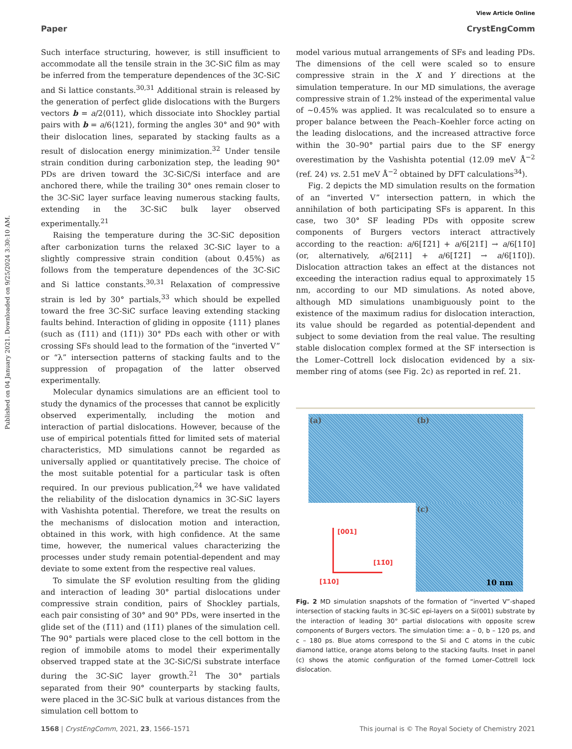Published on 04 January 2021. Downloaded on 9/25/2024 3:30:10 AM.
View Article Online
Paper CrystEngComm
Such interface structuring, however, is still insufficient to accommodate all the tensile strain in the 3C-SiC film as may be inferred from the temperature dependences of the 3C-SiC and Si lattice constants.<sup>30,31</sup> Additional strain is released by the generation of perfect glide dislocations with the Burgers vectors b = a/2⟨011⟩, which dissociate into Shockley partial pairs with b = a/6⟨121⟩, forming the angles 30° and 90° with their dislocation lines, separated by stacking faults as a result of dislocation energy minimization.<sup>32</sup> Under tensile strain condition during carbonization step, the leading 90° PDs are driven toward the 3C-SiC/Si interface and are anchored there, while the trailing 30° ones remain closer to the 3C-SiC layer surface leaving numerous stacking faults, extending in the 3C-SiC bulk layer observed experimentally.<sup>21</sup>
Raising the temperature during the 3C-SiC deposition after carbonization turns the relaxed 3C-SiC layer to a slightly compressive strain condition (about 0.45%) as follows from the temperature dependences of the 3C-SiC and Si lattice constants.<sup>30,31</sup> Relaxation of compressive strain is led by 30° partials,<sup>33</sup> which should be expelled toward the free 3C-SiC surface leaving extending stacking faults behind. Interaction of gliding in opposite {111} planes (such as (1̄11) and (11̄1)) 30° PDs each with other or with crossing SFs should lead to the formation of the “inverted V” or “λ” intersection patterns of stacking faults and to the suppression of propagation of the latter observed experimentally.
Molecular dynamics simulations are an efficient tool to study the dynamics of the processes that cannot be explicitly observed experimentally, including the motion and interaction of partial dislocations. However, because of the use of empirical potentials fitted for limited sets of material characteristics, MD simulations cannot be regarded as universally applied or quantitatively precise. The choice of the most suitable potential for a particular task is often required. In our previous publication,<sup>24</sup> we have validated the reliability of the dislocation dynamics in 3C-SiC layers with Vashishta potential. Therefore, we treat the results on the mechanisms of dislocation motion and interaction, obtained in this work, with high confidence. At the same time, however, the numerical values characterizing the processes under study remain potential-dependent and may deviate to some extent from the respective real values.
To simulate the SF evolution resulting from the gliding and interaction of leading 30° partial dislocations under compressive strain condition, pairs of Shockley partials, each pair consisting of 30° and 90° PDs, were inserted in the glide set of the (1̄11) and (11̄1) planes of the simulation cell. The 90° partials were placed close to the cell bottom in the region of immobile atoms to model their experimentally observed trapped state at the 3C-SiC/Si substrate interface during the 3C-SiC layer growth.<sup>21</sup> The 30° partials separated from their 90° counterparts by stacking faults, were placed in the 3C-SiC bulk at various distances from the simulation cell bottom to
model various mutual arrangements of SFs and leading PDs. The dimensions of the cell were scaled so to ensure compressive strain in the X and Y directions at the simulation temperature. In our MD simulations, the average compressive strain of 1.2% instead of the experimental value of ∼0.45% was applied. It was recalculated so to ensure a proper balance between the Peach–Koehler force acting on the leading dislocations, and the increased attractive force within the 30–90° partial pairs due to the SF energy overestimation by the Vashishta potential (12.09 meV Å<sup>−2</sup> (ref. 24) vs. 2.51 meV Å<sup>−2</sup> obtained by DFT calculations<sup>34</sup>).
Fig. 2 depicts the MD simulation results on the formation of an “inverted V” intersection pattern, in which the annihilation of both participating SFs is apparent. In this case, two 30° SF leading PDs with opposite screw components of Burgers vectors interact attractively according to the reaction: a/6[1̄2̄1] + a/6[211̄] → a/6[11̄0] (or, alternatively, a/6[211] + a/6[1̄2̄1̄] → a/6[11̄0]). Dislocation attraction takes an effect at the distances not exceeding the interaction radius equal to approximately 15 nm, according to our MD simulations. As noted above, although MD simulations unambiguously point to the existence of the maximum radius for dislocation interaction, its value should be regarded as potential-dependent and subject to some deviation from the real value. The resulting stable dislocation complex formed at the SF intersection is the Lomer–Cottrell lock dislocation evidenced by a six-member ring of atoms (see Fig. 2c) as reported in ref. 21.
(a)
(b)
[001]
[11̄0]
[110]
(c)
10 nm
Fig. 2 MD simulation snapshots of the formation of “inverted V”-shaped intersection of stacking faults in 3C-SiC epi-layers on a Si(001) substrate by the interaction of leading 30° partial dislocations with opposite screw components of Burgers vectors. The simulation time: a – 0, b – 120 ps, and c – 180 ps. Blue atoms correspond to the Si and C atoms in the cubic diamond lattice, orange atoms belong to the stacking faults. Inset in panel (c) shows the atomic configuration of the formed Lomer–Cottrell lock dislocation.
1568 | CrystEngComm, 2021, 23, 1566–1571 This journal is © The Royal Society of Chemistry 2021